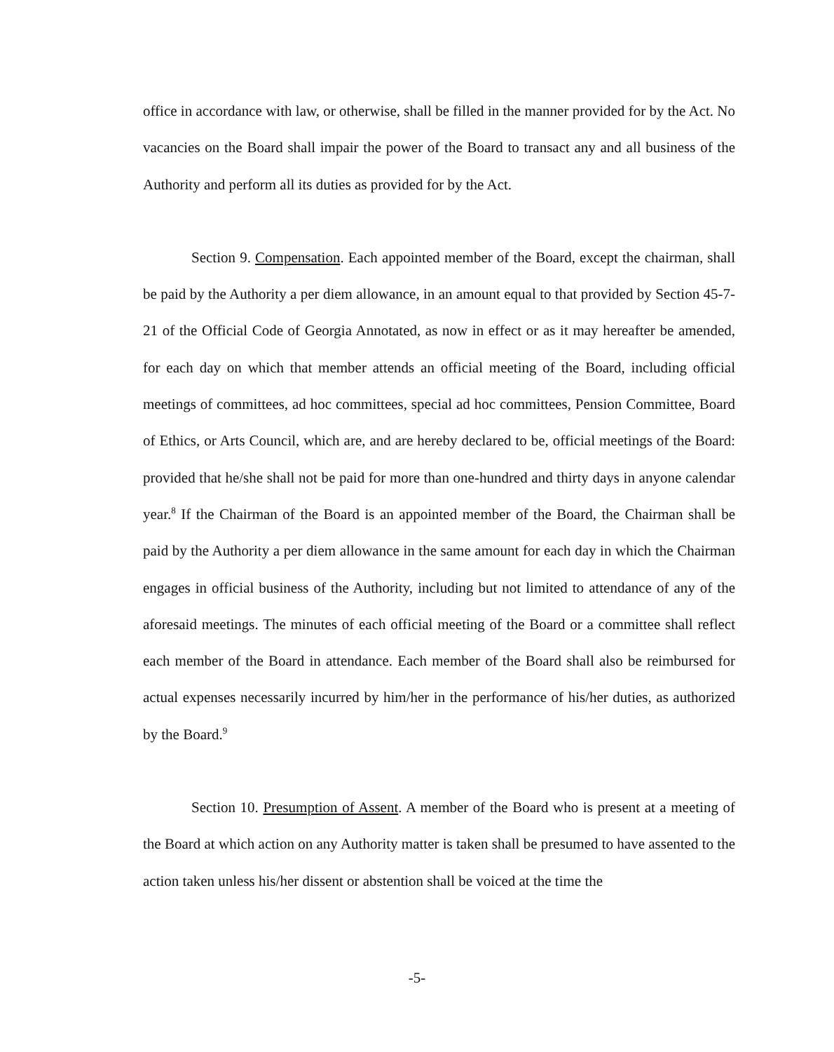office in accordance with law, or otherwise, shall be filled in the manner provided for by the Act. No vacancies on the Board shall impair the power of the Board to transact any and all business of the Authority and perform all its duties as provided for by the Act.
Section 9. Compensation. Each appointed member of the Board, except the chairman, shall be paid by the Authority a per diem allowance, in an amount equal to that provided by Section 45-7-21 of the Official Code of Georgia Annotated, as now in effect or as it may hereafter be amended, for each day on which that member attends an official meeting of the Board, including official meetings of committees, ad hoc committees, special ad hoc committees, Pension Committee, Board of Ethics, or Arts Council, which are, and are hereby declared to be, official meetings of the Board: provided that he/she shall not be paid for more than one-hundred and thirty days in anyone calendar year.<sup>8</sup> If the Chairman of the Board is an appointed member of the Board, the Chairman shall be paid by the Authority a per diem allowance in the same amount for each day in which the Chairman engages in official business of the Authority, including but not limited to attendance of any of the aforesaid meetings. The minutes of each official meeting of the Board or a committee shall reflect each member of the Board in attendance. Each member of the Board shall also be reimbursed for actual expenses necessarily incurred by him/her in the performance of his/her duties, as authorized by the Board.<sup>9</sup>
Section 10. Presumption of Assent. A member of the Board who is present at a meeting of the Board at which action on any Authority matter is taken shall be presumed to have assented to the action taken unless his/her dissent or abstention shall be voiced at the time the
-5-